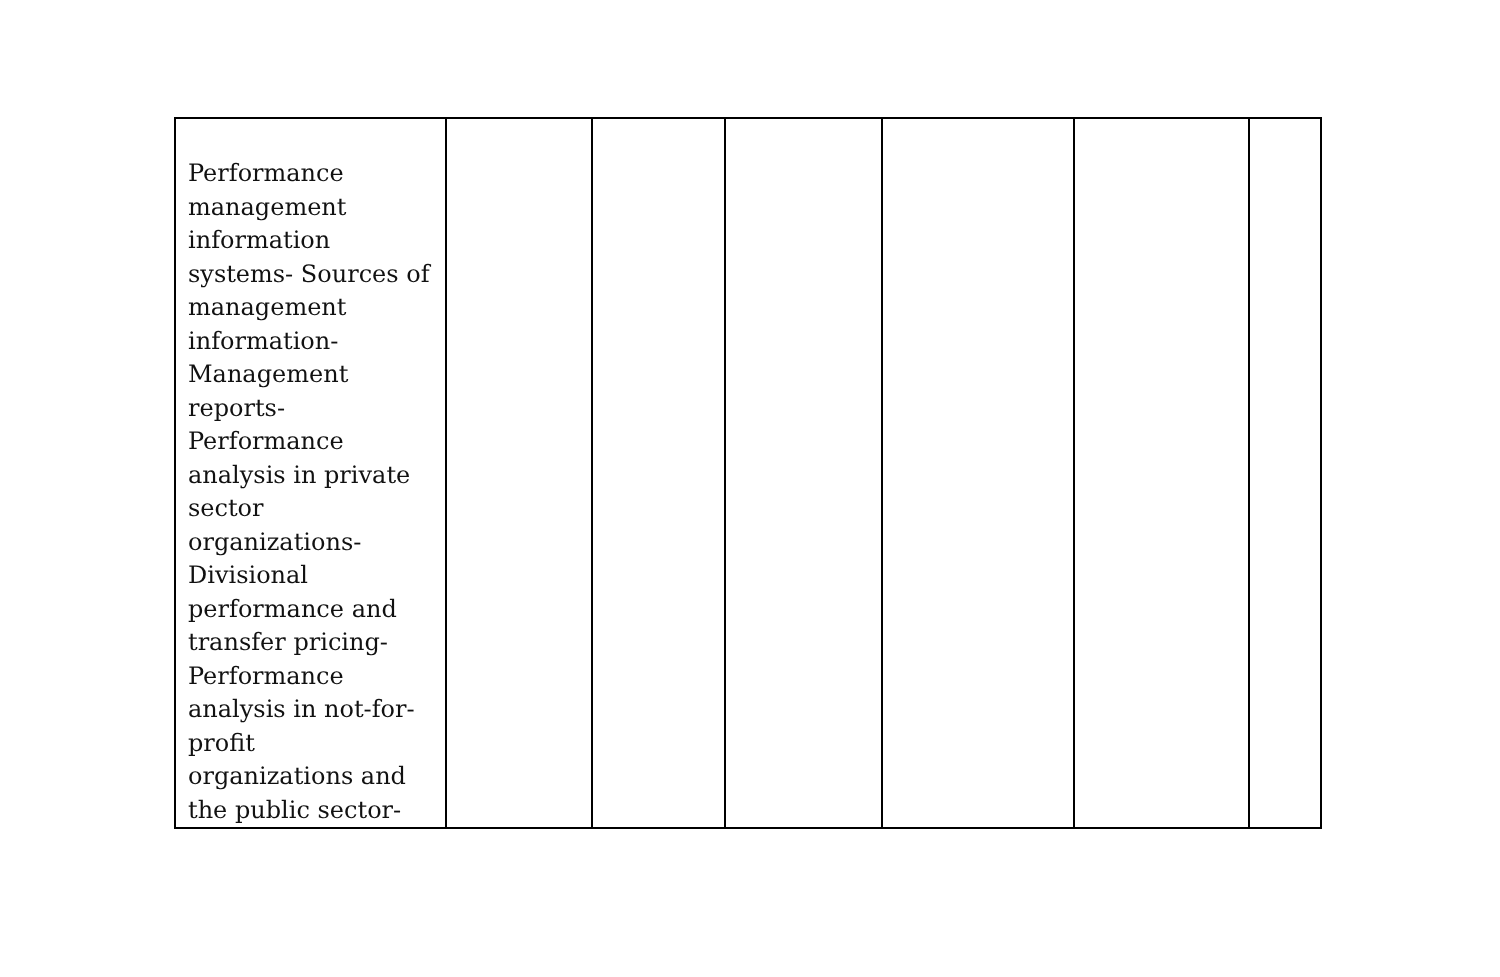| Performance management information systems- Sources of management information- Management reports- Performance analysis in private sector organizations- Divisional performance and transfer pricing- Performance analysis in not-for- profit organizations and the public sector- | | | | | | |